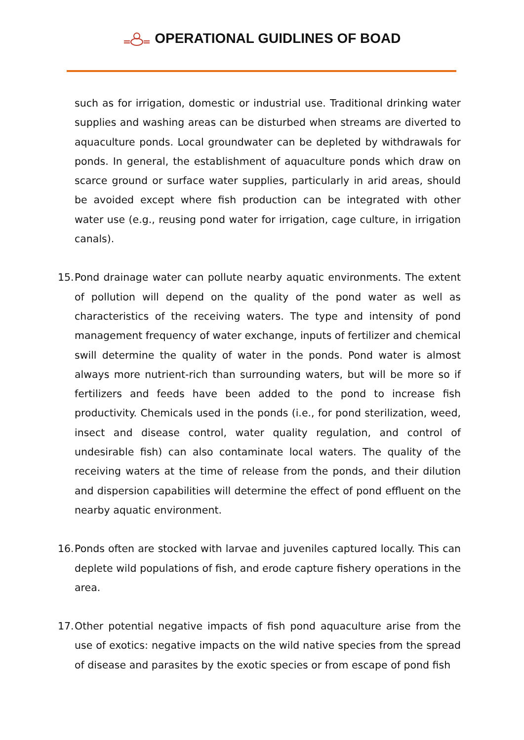OPERATIONAL GUIDLINES OF BOAD
such as for irrigation, domestic or industrial use. Traditional drinking water supplies and washing areas can be disturbed when streams are diverted to aquaculture ponds. Local groundwater can be depleted by withdrawals for ponds. In general, the establishment of aquaculture ponds which draw on scarce ground or surface water supplies, particularly in arid areas, should be avoided except where fish production can be integrated with other water use (e.g., reusing pond water for irrigation, cage culture, in irrigation canals).
15.
Pond drainage water can pollute nearby aquatic environments. The extent of pollution will depend on the quality of the pond water as well as characteristics of the receiving waters. The type and intensity of pond management frequency of water exchange, inputs of fertilizer and chemical swill determine the quality of water in the ponds. Pond water is almost always more nutrient-rich than surrounding waters, but will be more so if fertilizers and feeds have been added to the pond to increase fish productivity. Chemicals used in the ponds (i.e., for pond sterilization, weed, insect and disease control, water quality regulation, and control of undesirable fish) can also contaminate local waters. The quality of the receiving waters at the time of release from the ponds, and their dilution and dispersion capabilities will determine the effect of pond effluent on the nearby aquatic environment.
16.
Ponds often are stocked with larvae and juveniles captured locally. This can deplete wild populations of fish, and erode capture fishery operations in the area.
17.
Other potential negative impacts of fish pond aquaculture arise from the use of exotics: negative impacts on the wild native species from the spread of disease and parasites by the exotic species or from escape of pond fish